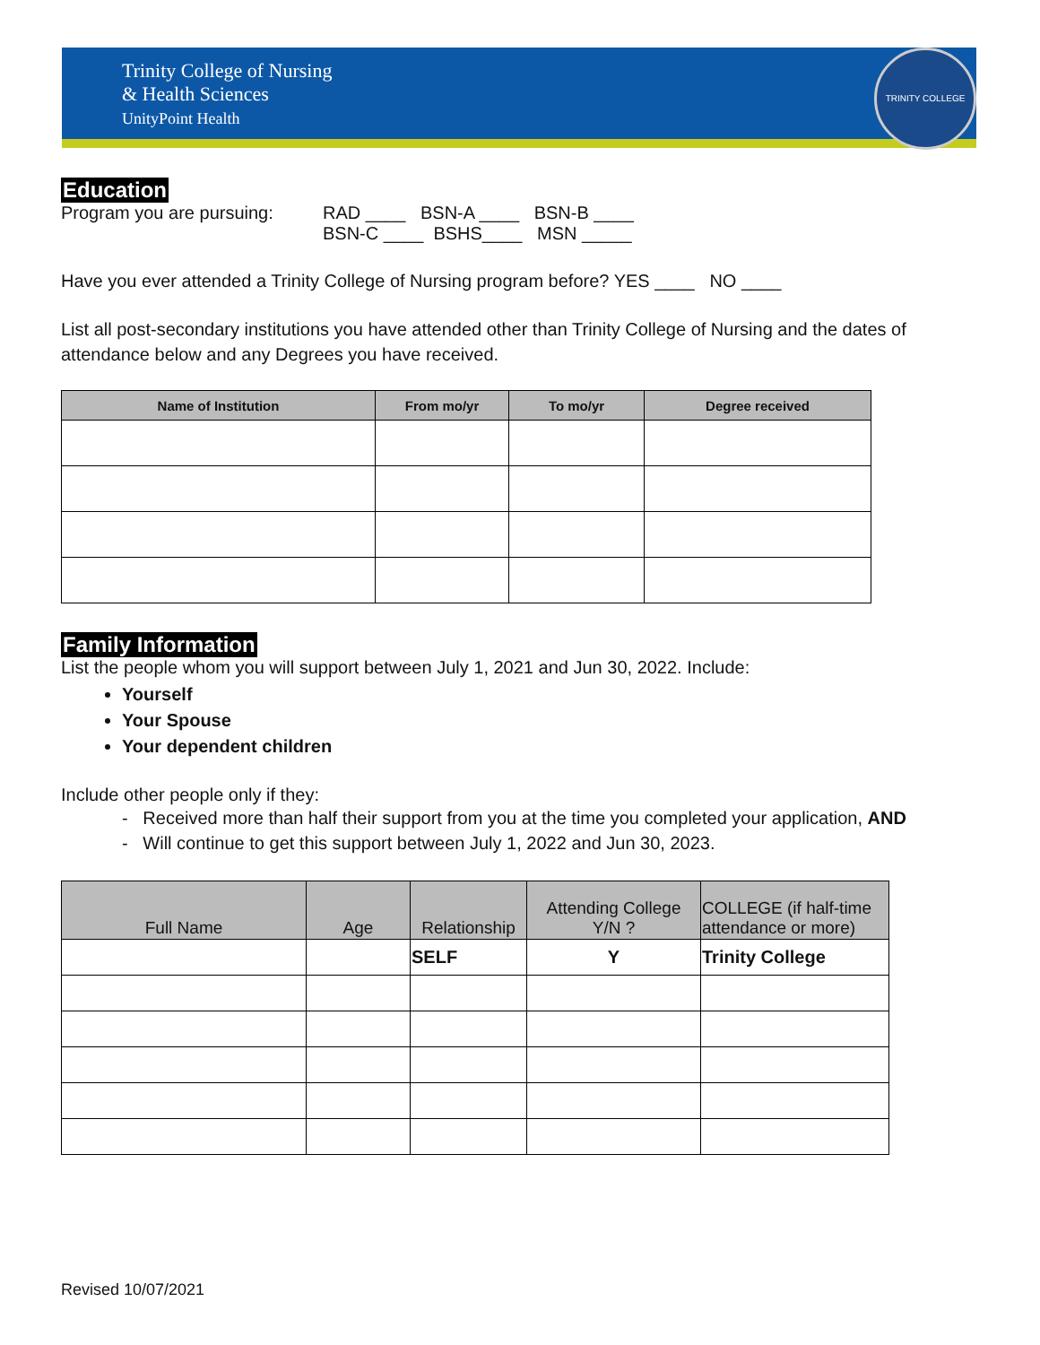Trinity College of Nursing
& Health Sciences
UnityPoint Health
TRINITY COLLEGE
Education
Program you are pursuing:
RAD ____ BSN-A ____ BSN-B ____
BSN-C ____ BSHS____ MSN _____
Have you ever attended a Trinity College of Nursing program before? YES ____ NO ____
List all post-secondary institutions you have attended other than Trinity College of Nursing and the dates of attendance below and any Degrees you have received.
| Name of Institution | From mo/yr | To mo/yr | Degree received |
| --- | --- | --- | --- |
Family Information
List the people whom you will support between July 1, 2021 and Jun 30, 2022. Include:
Yourself
Your Spouse
Your dependent children
Include other people only if they:
- Received more than half their support from you at the time you completed your application, AND
- Will continue to get this support between July 1, 2022 and Jun 30, 2023.
| Full Name | Age | Relationship | Attending College Y/N ? | COLLEGE (if half-time attendance or more) |
| --- | --- | --- | --- | --- |
| | | SELF | Y | Trinity College |
Revised 10/07/2021